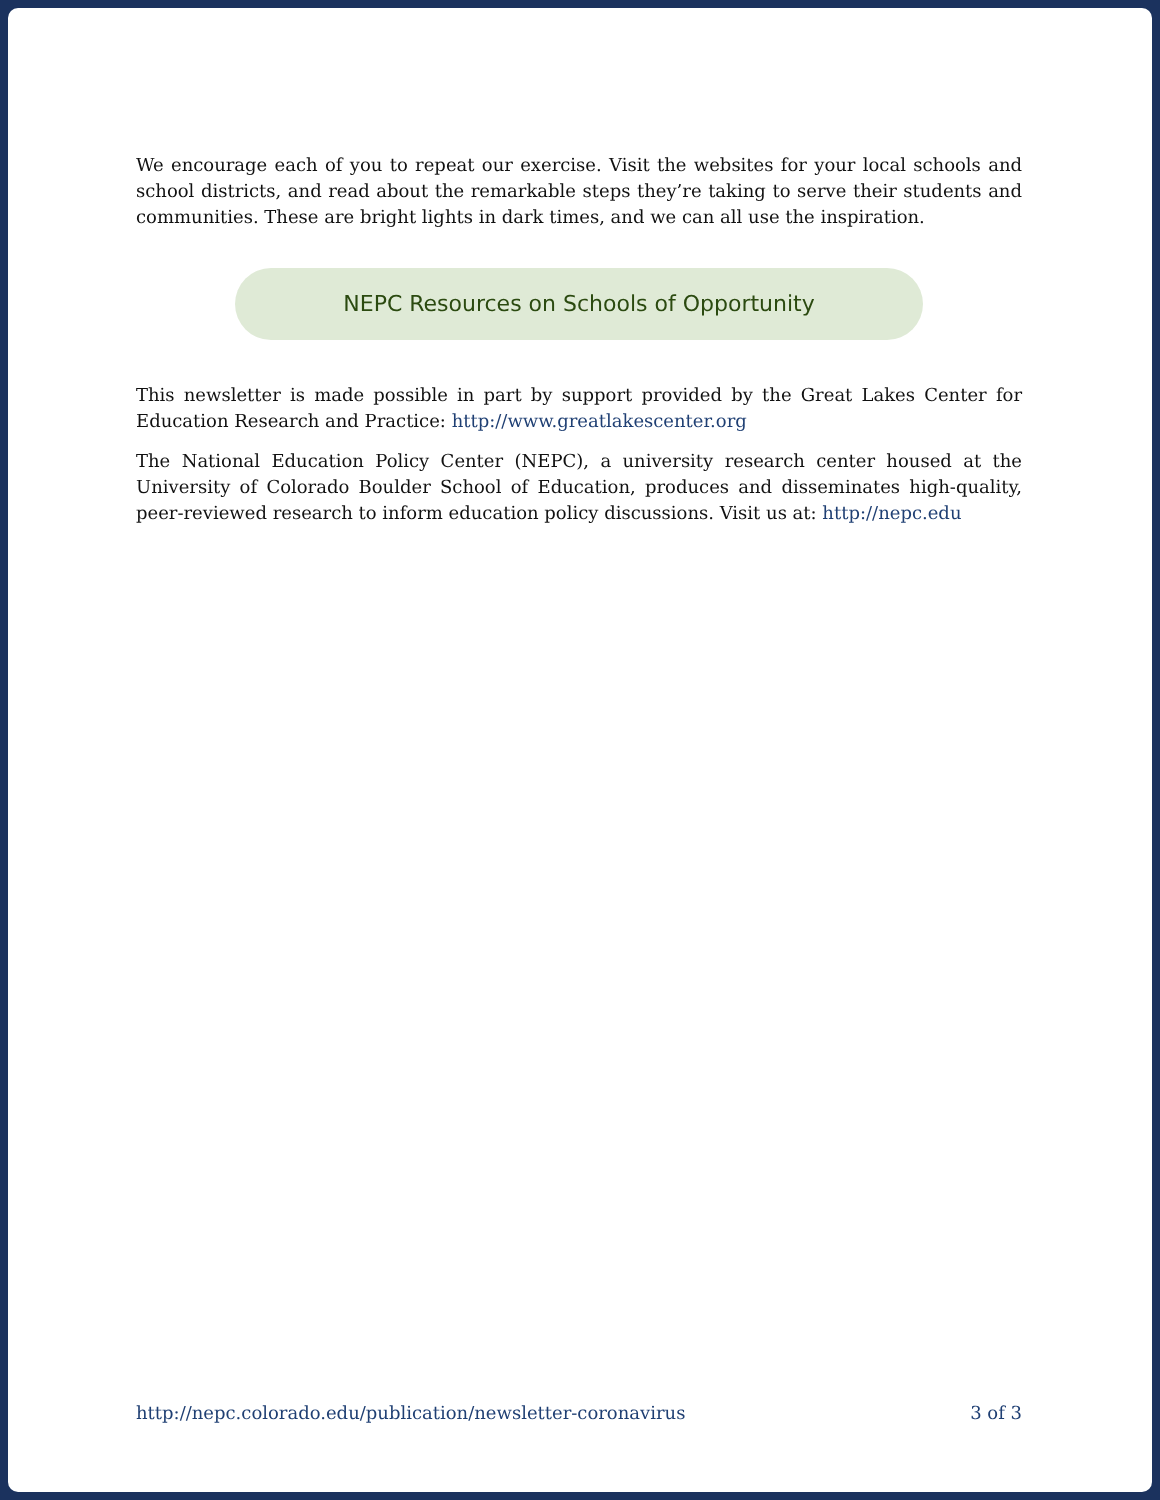We encourage each of you to repeat our exercise. Visit the websites for your local schools and school districts, and read about the remarkable steps they’re taking to serve their students and communities. These are bright lights in dark times, and we can all use the inspiration.
NEPC Resources on Schools of Opportunity
This newsletter is made possible in part by support provided by the Great Lakes Center for Education Research and Practice: http://www.greatlakescenter.org
The National Education Policy Center (NEPC), a university research center housed at the University of Colorado Boulder School of Education, produces and disseminates high-quality, peer-reviewed research to inform education policy discussions. Visit us at: http://nepc.edu
http://nepc.colorado.edu/publication/newsletter-coronavirus 3 of 3